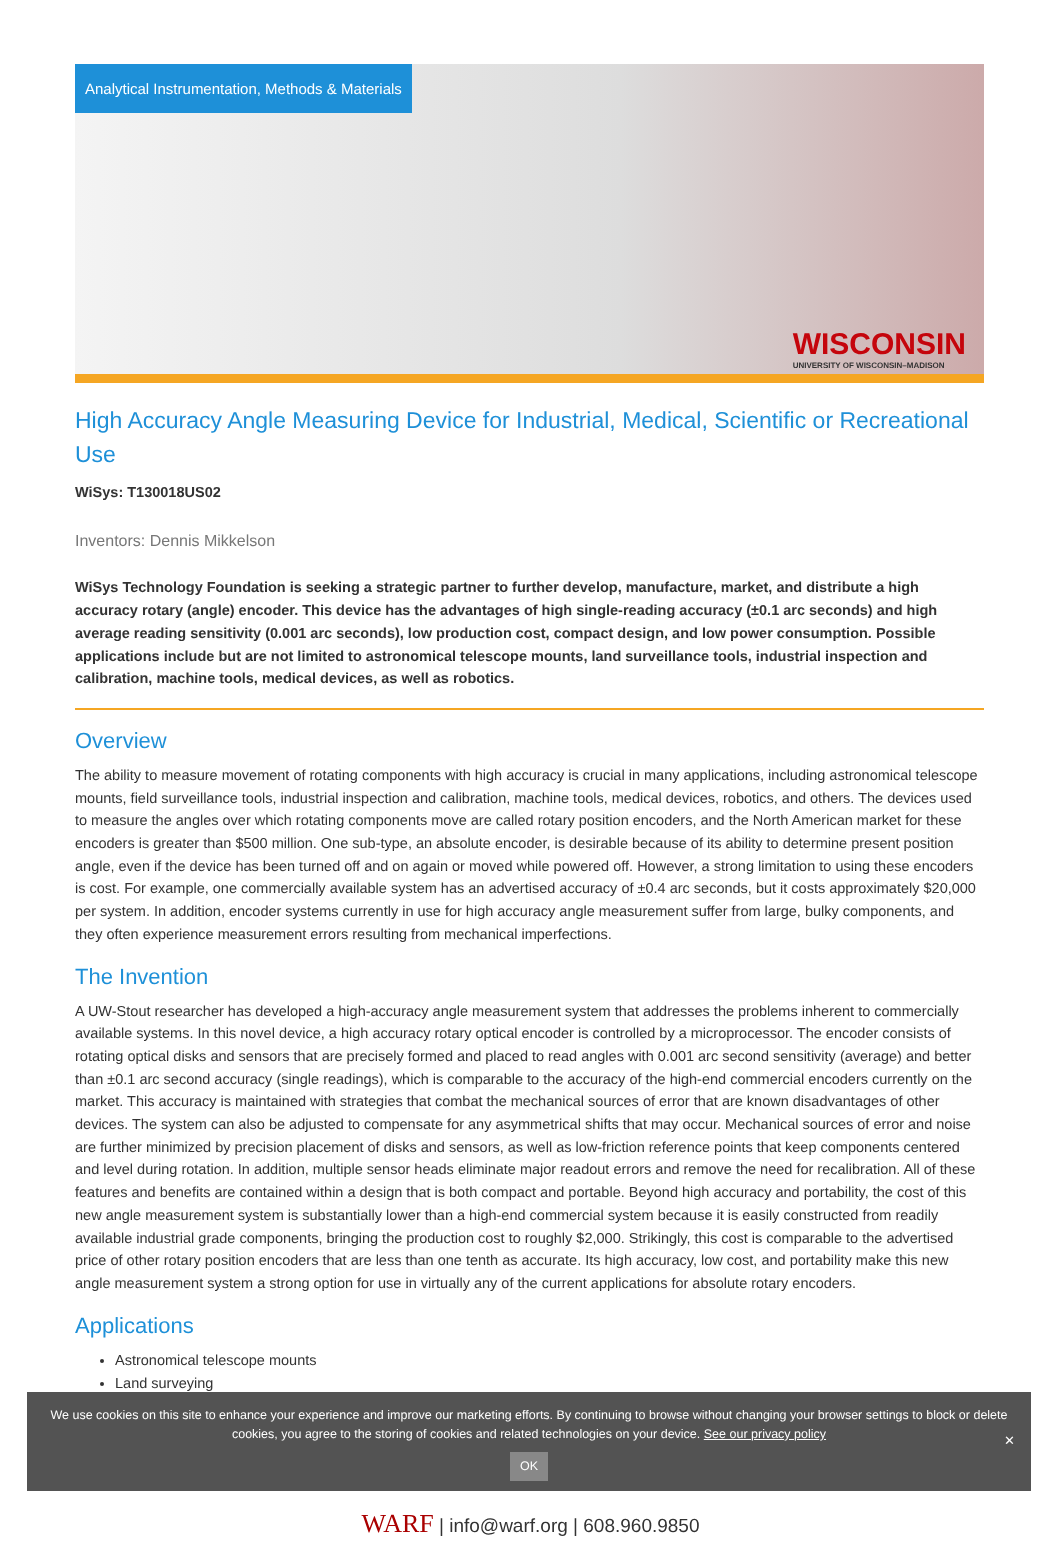Analytical Instrumentation, Methods & Materials
WISCONSIN
UNIVERSITY OF WISCONSIN–MADISON
High Accuracy Angle Measuring Device for Industrial, Medical, Scientific or Recreational Use
WiSys: T130018US02
Inventors: Dennis Mikkelson
WiSys Technology Foundation is seeking a strategic partner to further develop, manufacture, market, and distribute a high accuracy rotary (angle) encoder. This device has the advantages of high single-reading accuracy (±0.1 arc seconds) and high average reading sensitivity (0.001 arc seconds), low production cost, compact design, and low power consumption. Possible applications include but are not limited to astronomical telescope mounts, land surveillance tools, industrial inspection and calibration, machine tools, medical devices, as well as robotics.
Overview
The ability to measure movement of rotating components with high accuracy is crucial in many applications, including astronomical telescope mounts, field surveillance tools, industrial inspection and calibration, machine tools, medical devices, robotics, and others. The devices used to measure the angles over which rotating components move are called rotary position encoders, and the North American market for these encoders is greater than $500 million. One sub-type, an absolute encoder, is desirable because of its ability to determine present position angle, even if the device has been turned off and on again or moved while powered off. However, a strong limitation to using these encoders is cost. For example, one commercially available system has an advertised accuracy of ±0.4 arc seconds, but it costs approximately $20,000 per system. In addition, encoder systems currently in use for high accuracy angle measurement suffer from large, bulky components, and they often experience measurement errors resulting from mechanical imperfections.
The Invention
A UW-Stout researcher has developed a high-accuracy angle measurement system that addresses the problems inherent to commercially available systems. In this novel device, a high accuracy rotary optical encoder is controlled by a microprocessor. The encoder consists of rotating optical disks and sensors that are precisely formed and placed to read angles with 0.001 arc second sensitivity (average) and better than ±0.1 arc second accuracy (single readings), which is comparable to the accuracy of the high-end commercial encoders currently on the market. This accuracy is maintained with strategies that combat the mechanical sources of error that are known disadvantages of other devices. The system can also be adjusted to compensate for any asymmetrical shifts that may occur. Mechanical sources of error and noise are further minimized by precision placement of disks and sensors, as well as low-friction reference points that keep components centered and level during rotation. In addition, multiple sensor heads eliminate major readout errors and remove the need for recalibration. All of these features and benefits are contained within a design that is both compact and portable. Beyond high accuracy and portability, the cost of this new angle measurement system is substantially lower than a high-end commercial system because it is easily constructed from readily available industrial grade components, bringing the production cost to roughly $2,000. Strikingly, this cost is comparable to the advertised price of other rotary position encoders that are less than one tenth as accurate. Its high accuracy, low cost, and portability make this new angle measurement system a strong option for use in virtually any of the current applications for absolute rotary encoders.
Applications
Astronomical telescope mounts
Land surveying
We use cookies on this site to enhance your experience and improve our marketing efforts. By continuing to browse without changing your browser settings to block or delete cookies, you agree to the storing of cookies and related technologies on your device. See our privacy policy
OK
✕
WARF | info@warf.org | 608.960.9850